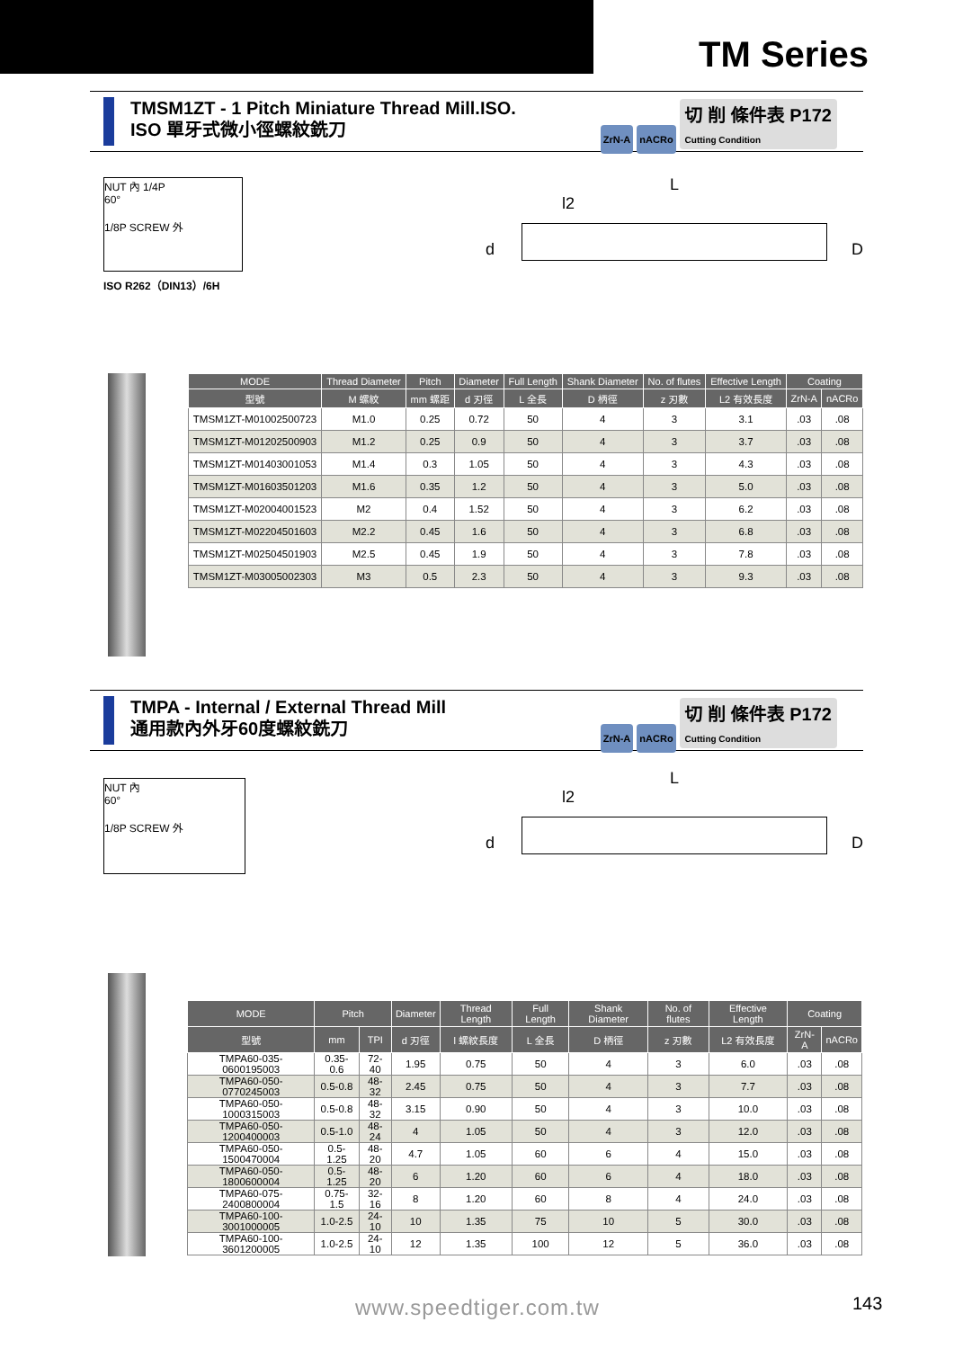TM Series
TMSM1ZT - 1 Pitch Miniature Thread Mill.ISO.
ISO 單牙式微小徑螺紋銑刀
ZrN-A nACRo 切 削 條件表 P172
Cutting Condition
NUT 內 1/4P
60°
1/8P SCREW 外
ISO R262（DIN13）/6H
L
l2
d D
| MODE | Thread Diameter | Pitch | Diameter | Full Length | Shank Diameter | No. of flutes | Effective Length | Coating | |
| --- | --- | --- | --- | --- | --- | --- | --- | --- | --- |
| 型號 | M 螺紋 | mm 螺距 | d 刃徑 | L 全長 | D 柄徑 | z 刃數 | L2 有效長度 | ZrN-A | nACRo |
| TMSM1ZT-M01002500723 | M1.0 | 0.25 | 0.72 | 50 | 4 | 3 | 3.1 | .03 | .08 |
| TMSM1ZT-M01202500903 | M1.2 | 0.25 | 0.9 | 50 | 4 | 3 | 3.7 | .03 | .08 |
| TMSM1ZT-M01403001053 | M1.4 | 0.3 | 1.05 | 50 | 4 | 3 | 4.3 | .03 | .08 |
| TMSM1ZT-M01603501203 | M1.6 | 0.35 | 1.2 | 50 | 4 | 3 | 5.0 | .03 | .08 |
| TMSM1ZT-M02004001523 | M2 | 0.4 | 1.52 | 50 | 4 | 3 | 6.2 | .03 | .08 |
| TMSM1ZT-M02204501603 | M2.2 | 0.45 | 1.6 | 50 | 4 | 3 | 6.8 | .03 | .08 |
| TMSM1ZT-M02504501903 | M2.5 | 0.45 | 1.9 | 50 | 4 | 3 | 7.8 | .03 | .08 |
| TMSM1ZT-M03005002303 | M3 | 0.5 | 2.3 | 50 | 4 | 3 | 9.3 | .03 | .08 |
TMPA - Internal / External Thread Mill
通用款內外牙60度螺紋銑刀
ZrN-A nACRo 切 削 條件表 P172
Cutting Condition
NUT 內
60°
1/8P SCREW 外
L
l2
d D
| MODE | Pitch | | Diameter | Thread Length | Full Length | Shank Diameter | No. of flutes | Effective Length | Coating | |
| --- | --- | --- | --- | --- | --- | --- | --- | --- | --- | --- |
| 型號 | mm | TPI | d 刃徑 | l 螺紋長度 | L 全長 | D 柄徑 | z 刃數 | L2 有效長度 | ZrN-A | nACRo |
| TMPA60-035-0600195003 | 0.35-0.6 | 72-40 | 1.95 | 0.75 | 50 | 4 | 3 | 6.0 | .03 | .08 |
| TMPA60-050-0770245003 | 0.5-0.8 | 48-32 | 2.45 | 0.75 | 50 | 4 | 3 | 7.7 | .03 | .08 |
| TMPA60-050-1000315003 | 0.5-0.8 | 48-32 | 3.15 | 0.90 | 50 | 4 | 3 | 10.0 | .03 | .08 |
| TMPA60-050-1200400003 | 0.5-1.0 | 48-24 | 4 | 1.05 | 50 | 4 | 3 | 12.0 | .03 | .08 |
| TMPA60-050-1500470004 | 0.5-1.25 | 48-20 | 4.7 | 1.05 | 60 | 6 | 4 | 15.0 | .03 | .08 |
| TMPA60-050-1800600004 | 0.5-1.25 | 48-20 | 6 | 1.20 | 60 | 6 | 4 | 18.0 | .03 | .08 |
| TMPA60-075-2400800004 | 0.75-1.5 | 32-16 | 8 | 1.20 | 60 | 8 | 4 | 24.0 | .03 | .08 |
| TMPA60-100-3001000005 | 1.0-2.5 | 24-10 | 10 | 1.35 | 75 | 10 | 5 | 30.0 | .03 | .08 |
| TMPA60-100-3601200005 | 1.0-2.5 | 24-10 | 12 | 1.35 | 100 | 12 | 5 | 36.0 | .03 | .08 |
www.speedtiger.com.tw 143